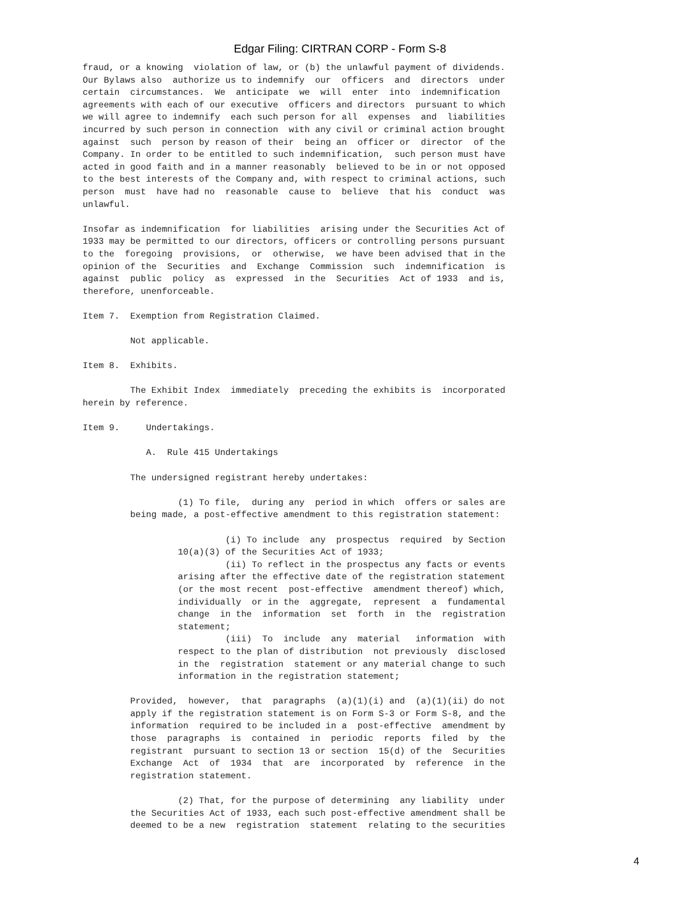Edgar Filing: CIRTRAN CORP - Form S-8
fraud, or a knowing  violation of law, or (b) the unlawful payment of dividends.
Our Bylaws also  authorize us to indemnify  our  officers  and  directors  under
certain  circumstances.  We  anticipate  we  will  enter  into  indemnification
agreements with each of our executive  officers and directors  pursuant to which
we will agree to indemnify  each such person for all  expenses  and  liabilities
incurred by such person in connection  with any civil or criminal action brought
against  such  person by reason of their  being an  officer or  director  of the
Company. In order to be entitled to such indemnification,  such person must have
acted in good faith and in a manner reasonably  believed to be in or not opposed
to the best interests of the Company and, with respect to criminal actions, such
person  must  have had no  reasonable  cause to  believe  that his  conduct  was
unlawful.

Insofar as indemnification  for liabilities  arising under the Securities Act of
1933 may be permitted to our directors, officers or controlling persons pursuant
to the  foregoing  provisions,  or  otherwise,  we have been advised that in the
opinion of the  Securities  and  Exchange  Commission  such  indemnification  is
against  public  policy  as  expressed  in the  Securities  Act of 1933  and is,
therefore, unenforceable.

Item 7.  Exemption from Registration Claimed.

         Not applicable.

Item 8.  Exhibits.

         The Exhibit Index  immediately  preceding the exhibits is  incorporated
herein by reference.

Item 9.     Undertakings.

            A.  Rule 415 Undertakings

         The undersigned registrant hereby undertakes:

                  (1) To file,  during any  period in which  offers or sales are
         being made, a post-effective amendment to this registration statement:

                           (i) To include  any  prospectus  required  by Section
                  10(a)(3) of the Securities Act of 1933;
                           (ii) To reflect in the prospectus any facts or events
                  arising after the effective date of the registration statement
                  (or the most recent  post-effective  amendment thereof) which,
                  individually  or in the  aggregate,  represent  a  fundamental
                  change  in the  information  set  forth  in  the  registration
                  statement;
                           (iii)  To  include  any  material   information  with
                  respect to the plan of distribution  not previously  disclosed
                  in the  registration  statement or any material change to such
                  information in the registration statement;

         Provided,  however,  that  paragraphs  (a)(1)(i) and  (a)(1)(ii) do not
         apply if the registration statement is on Form S-3 or Form S-8, and the
         information  required to be included in a  post-effective  amendment by
         those  paragraphs  is  contained  in  periodic  reports  filed  by  the
         registrant  pursuant to section 13 or section  15(d) of the  Securities
         Exchange  Act  of  1934  that  are  incorporated  by  reference  in the
         registration statement.

                  (2) That, for the purpose of determining  any liability  under
         the Securities Act of 1933, each such post-effective amendment shall be
         deemed to be a new  registration  statement  relating to the securities
4